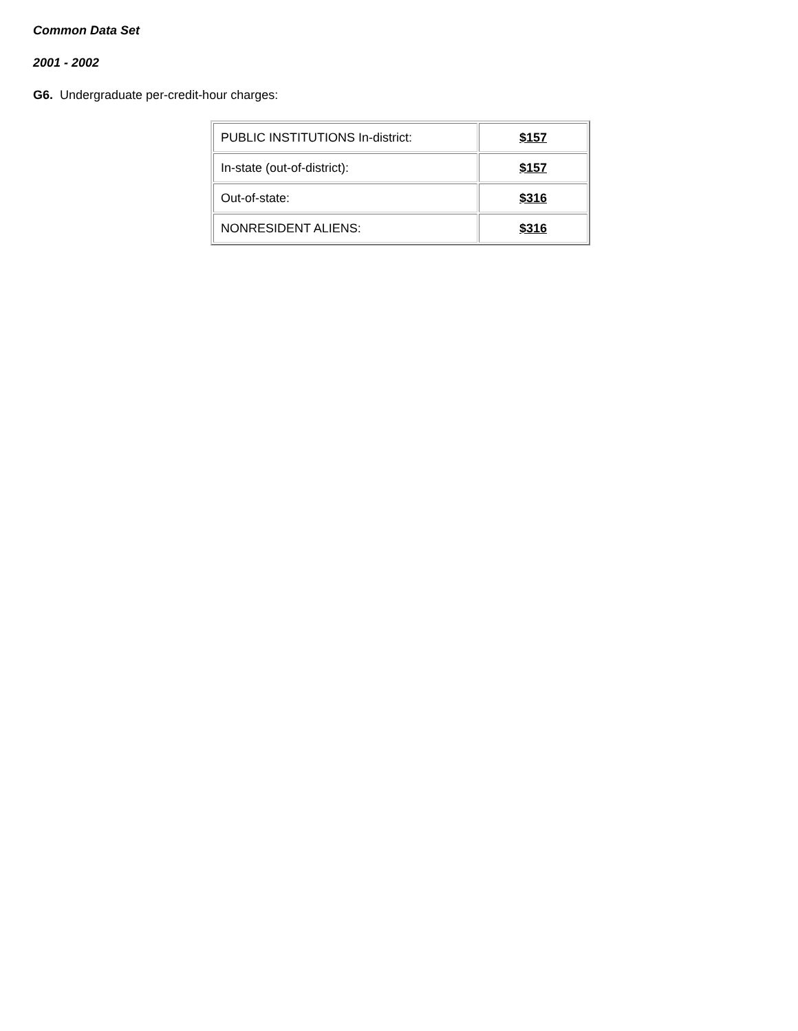Common Data Set
2001 - 2002
G6. Undergraduate per-credit-hour charges:
| PUBLIC INSTITUTIONS In-district: | $157 |
| In-state (out-of-district): | $157 |
| Out-of-state: | $316 |
| NONRESIDENT ALIENS: | $316 |